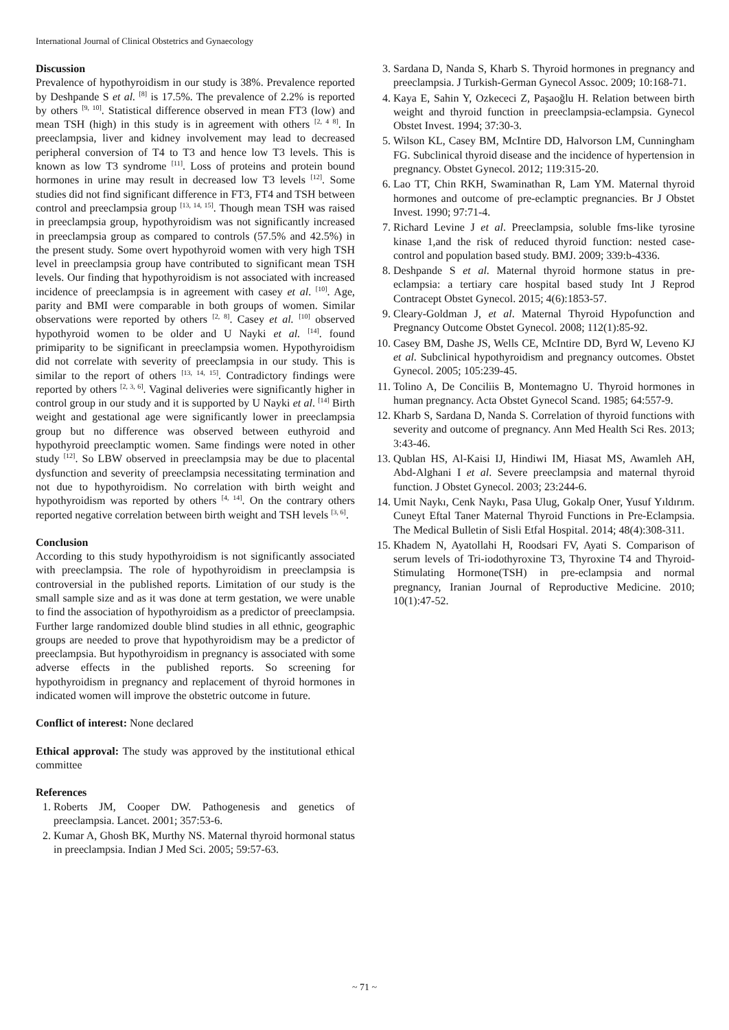International Journal of Clinical Obstetrics and Gynaecology
Discussion
Prevalence of hypothyroidism in our study is 38%. Prevalence reported by Deshpande S et al. <sup>[8]</sup> is 17.5%. The prevalence of 2.2% is reported by others <sup>[9, 10]</sup>. Statistical difference observed in mean FT3 (low) and mean TSH (high) in this study is in agreement with others <sup>[2, 4 8]</sup>. In preeclampsia, liver and kidney involvement may lead to decreased peripheral conversion of T4 to T3 and hence low T3 levels. This is known as low T3 syndrome <sup>[11]</sup>. Loss of proteins and protein bound hormones in urine may result in decreased low T3 levels <sup>[12]</sup>. Some studies did not find significant difference in FT3, FT4 and TSH between control and preeclampsia group <sup>[13, 14, 15]</sup>. Though mean TSH was raised in preeclampsia group, hypothyroidism was not significantly increased in preeclampsia group as compared to controls (57.5% and 42.5%) in the present study. Some overt hypothyroid women with very high TSH level in preeclampsia group have contributed to significant mean TSH levels. Our finding that hypothyroidism is not associated with increased incidence of preeclampsia is in agreement with casey et al. <sup>[10]</sup>. Age, parity and BMI were comparable in both groups of women. Similar observations were reported by others <sup>[2, 8]</sup>. Casey et al. <sup>[10]</sup> observed hypothyroid women to be older and U Nayki et al. <sup>[14]</sup>. found primiparity to be significant in preeclampsia women. Hypothyroidism did not correlate with severity of preeclampsia in our study. This is similar to the report of others <sup>[13, 14, 15]</sup>. Contradictory findings were reported by others <sup>[2, 3, 6]</sup>. Vaginal deliveries were significantly higher in control group in our study and it is supported by U Nayki et al. <sup>[14]</sup> Birth weight and gestational age were significantly lower in preeclampsia group but no difference was observed between euthyroid and hypothyroid preeclamptic women. Same findings were noted in other study <sup>[12]</sup>. So LBW observed in preeclampsia may be due to placental dysfunction and severity of preeclampsia necessitating termination and not due to hypothyroidism. No correlation with birth weight and hypothyroidism was reported by others <sup>[4, 14]</sup>. On the contrary others reported negative correlation between birth weight and TSH levels <sup>[3, 6]</sup>.
Conclusion
According to this study hypothyroidism is not significantly associated with preeclampsia. The role of hypothyroidism in preeclampsia is controversial in the published reports. Limitation of our study is the small sample size and as it was done at term gestation, we were unable to find the association of hypothyroidism as a predictor of preeclampsia. Further large randomized double blind studies in all ethnic, geographic groups are needed to prove that hypothyroidism may be a predictor of preeclampsia. But hypothyroidism in pregnancy is associated with some adverse effects in the published reports. So screening for hypothyroidism in pregnancy and replacement of thyroid hormones in indicated women will improve the obstetric outcome in future.
Conflict of interest: None declared
Ethical approval: The study was approved by the institutional ethical committee
References
1. Roberts JM, Cooper DW. Pathogenesis and genetics of preeclampsia. Lancet. 2001; 357:53-6.
2. Kumar A, Ghosh BK, Murthy NS. Maternal thyroid hormonal status in preeclampsia. Indian J Med Sci. 2005; 59:57-63.
3. Sardana D, Nanda S, Kharb S. Thyroid hormones in pregnancy and preeclampsia. J Turkish-German Gynecol Assoc. 2009; 10:168-71.
4. Kaya E, Sahin Y, Ozkececi Z, Paşaoğlu H. Relation between birth weight and thyroid function in preeclampsia-eclampsia. Gynecol Obstet Invest. 1994; 37:30-3.
5. Wilson KL, Casey BM, McIntire DD, Halvorson LM, Cunningham FG. Subclinical thyroid disease and the incidence of hypertension in pregnancy. Obstet Gynecol. 2012; 119:315-20.
6. Lao TT, Chin RKH, Swaminathan R, Lam YM. Maternal thyroid hormones and outcome of pre-eclamptic pregnancies. Br J Obstet Invest. 1990; 97:71-4.
7. Richard Levine J et al. Preeclampsia, soluble fms-like tyrosine kinase 1,and the risk of reduced thyroid function: nested case-control and population based study. BMJ. 2009; 339:b-4336.
8. Deshpande S et al. Maternal thyroid hormone status in pre-eclampsia: a tertiary care hospital based study Int J Reprod Contracept Obstet Gynecol. 2015; 4(6):1853-57.
9. Cleary-Goldman J, et al. Maternal Thyroid Hypofunction and Pregnancy Outcome Obstet Gynecol. 2008; 112(1):85-92.
10. Casey BM, Dashe JS, Wells CE, McIntire DD, Byrd W, Leveno KJ et al. Subclinical hypothyroidism and pregnancy outcomes. Obstet Gynecol. 2005; 105:239-45.
11. Tolino A, De Conciliis B, Montemagno U. Thyroid hormones in human pregnancy. Acta Obstet Gynecol Scand. 1985; 64:557-9.
12. Kharb S, Sardana D, Nanda S. Correlation of thyroid functions with severity and outcome of pregnancy. Ann Med Health Sci Res. 2013; 3:43-46.
13. Qublan HS, Al-Kaisi IJ, Hindiwi IM, Hiasat MS, Awamleh AH, Abd-Alghani I et al. Severe preeclampsia and maternal thyroid function. J Obstet Gynecol. 2003; 23:244-6.
14. Umit Naykı, Cenk Naykı, Pasa Ulug, Gokalp Oner, Yusuf Yıldırım. Cuneyt Eftal Taner Maternal Thyroid Functions in Pre-Eclampsia. The Medical Bulletin of Sisli Etfal Hospital. 2014; 48(4):308-311.
15. Khadem N, Ayatollahi H, Roodsari FV, Ayati S. Comparison of serum levels of Tri-iodothyroxine T3, Thyroxine T4 and Thyroid- Stimulating Hormone(TSH) in pre-eclampsia and normal pregnancy, Iranian Journal of Reproductive Medicine. 2010; 10(1):47-52.
~ 71 ~